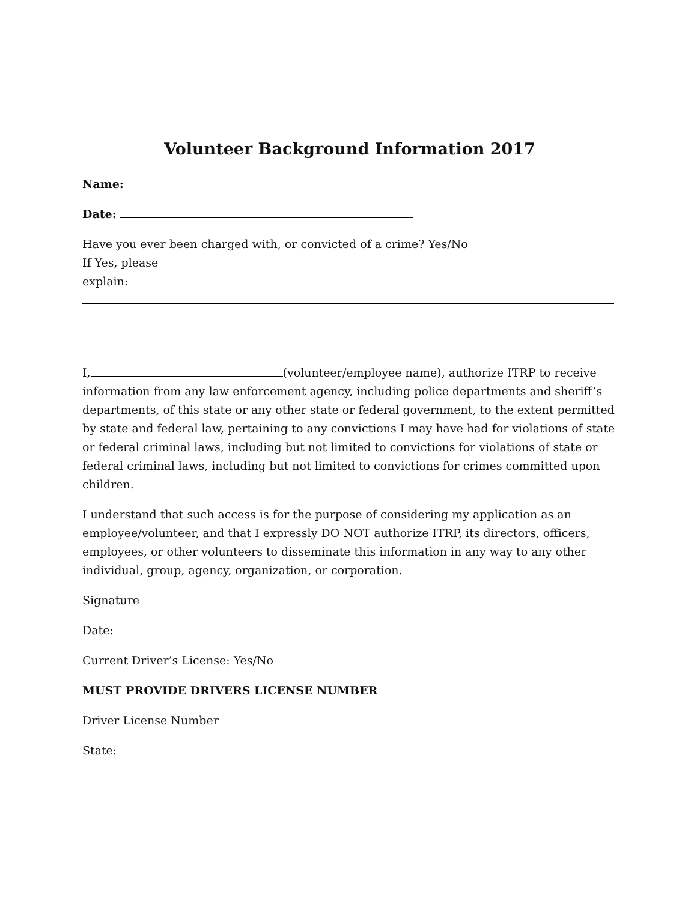Volunteer Background Information 2017
Name:
Date:
Have you ever been charged with, or convicted of a crime? Yes/No
If Yes, please
explain:
I, (volunteer/employee name), authorize ITRP to receive information from any law enforcement agency, including police departments and sheriff’s departments, of this state or any other state or federal government, to the extent permitted by state and federal law, pertaining to any convictions I may have had for violations of state or federal criminal laws, including but not limited to convictions for violations of state or federal criminal laws, including but not limited to convictions for crimes committed upon children.
I understand that such access is for the purpose of considering my application as an employee/volunteer, and that I expressly DO NOT authorize ITRP, its directors, officers, employees, or other volunteers to disseminate this information in any way to any other individual, group, agency, organization, or corporation.
Signature
Date:
Current Driver’s License: Yes/No
MUST PROVIDE DRIVERS LICENSE NUMBER
Driver License Number
State: